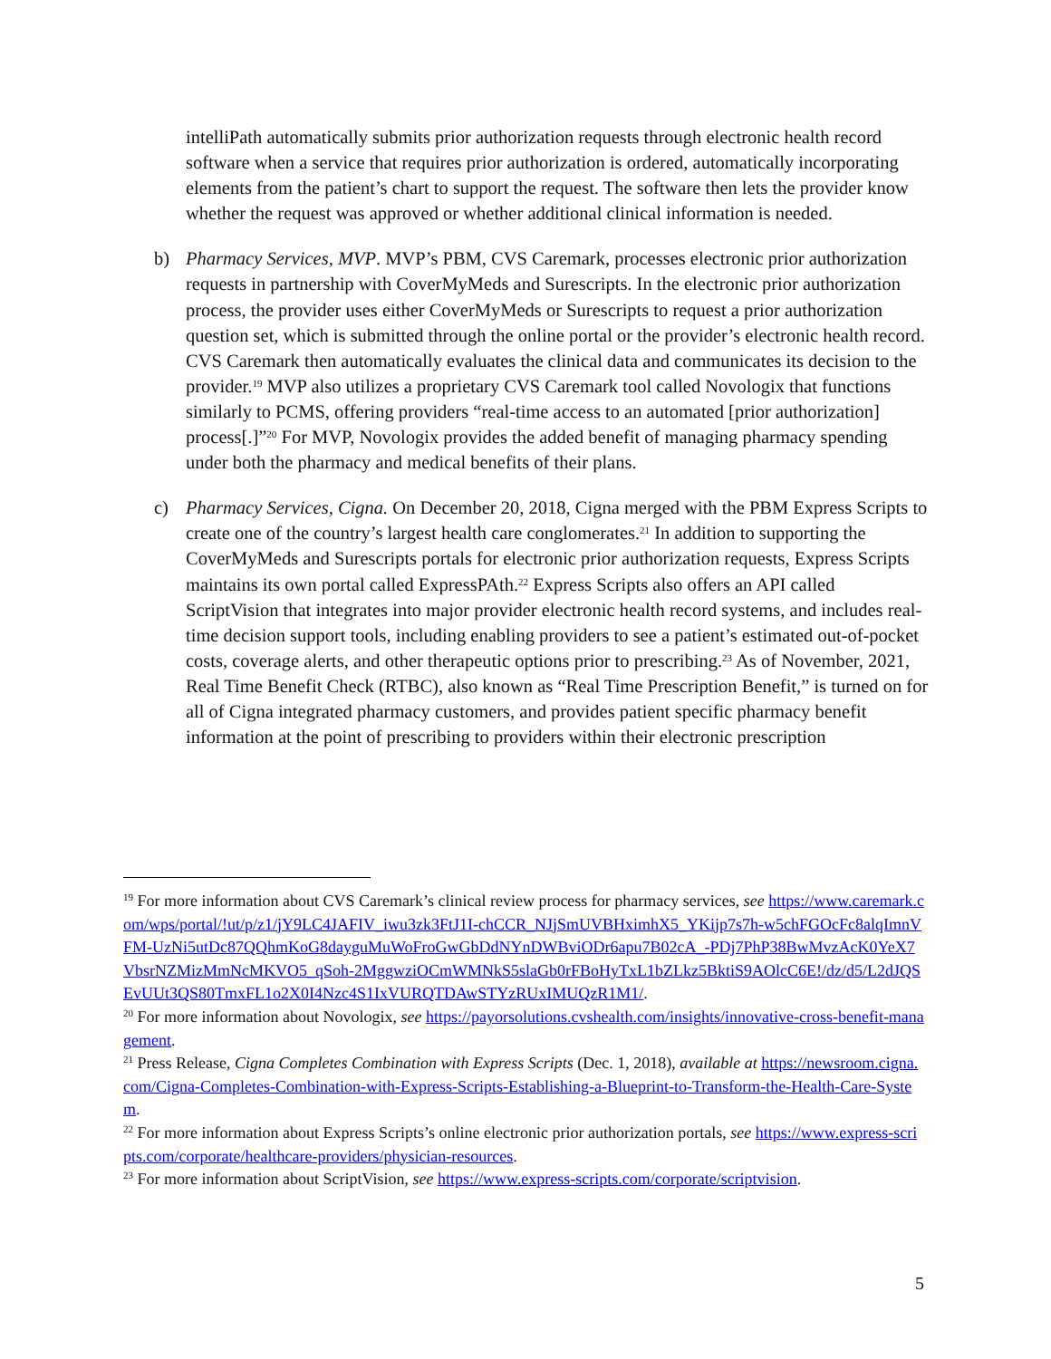intelliPath automatically submits prior authorization requests through electronic health record software when a service that requires prior authorization is ordered, automatically incorporating elements from the patient’s chart to support the request. The software then lets the provider know whether the request was approved or whether additional clinical information is needed.
b) Pharmacy Services, MVP. MVP’s PBM, CVS Caremark, processes electronic prior authorization requests in partnership with CoverMyMeds and Surescripts. In the electronic prior authorization process, the provider uses either CoverMyMeds or Surescripts to request a prior authorization question set, which is submitted through the online portal or the provider’s electronic health record. CVS Caremark then automatically evaluates the clinical data and communicates its decision to the provider.<sup>19</sup> MVP also utilizes a proprietary CVS Caremark tool called Novologix that functions similarly to PCMS, offering providers “real-time access to an automated [prior authorization] process[.]”<sup>20</sup> For MVP, Novologix provides the added benefit of managing pharmacy spending under both the pharmacy and medical benefits of their plans.
c) Pharmacy Services, Cigna. On December 20, 2018, Cigna merged with the PBM Express Scripts to create one of the country’s largest health care conglomerates.<sup>21</sup> In addition to supporting the CoverMyMeds and Surescripts portals for electronic prior authorization requests, Express Scripts maintains its own portal called ExpressPAth.<sup>22</sup> Express Scripts also offers an API called ScriptVision that integrates into major provider electronic health record systems, and includes real-time decision support tools, including enabling providers to see a patient’s estimated out-of-pocket costs, coverage alerts, and other therapeutic options prior to prescribing.<sup>23</sup> As of November, 2021, Real Time Benefit Check (RTBC), also known as “Real Time Prescription Benefit,” is turned on for all of Cigna integrated pharmacy customers, and provides patient specific pharmacy benefit information at the point of prescribing to providers within their electronic prescription
<sup>19</sup> For more information about CVS Caremark’s clinical review process for pharmacy services, see https://www.caremark.com/wps/portal/!ut/p/z1/jY9LC4JAFIV_iwu3zk3FtJ1I-chCCR_NJjSmUVBHximhX5_YKijp7s7h-w5chFGOcFc8alqImnVFM-UzNi5utDc87QQhmKoG8dayguMuWoFroGwGbDdNYnDWBviODr6apu7B02cA_-PDj7PhP38BwMvzAcK0YeX7VbsrNZMizMmNcMKVO5_qSoh-2MggwziOCmWMNkS5slaGb0rFBoHyTxL1bZLkz5BktiS9AOlcC6E!/dz/d5/L2dJQSEvUUt3QS80TmxFL1o2X0I4Nzc4S1IxVURQTDAwSTYzRUxIMUQzR1M1/.
<sup>20</sup> For more information about Novologix, see https://payorsolutions.cvshealth.com/insights/innovative-cross-benefit-management.
<sup>21</sup> Press Release, Cigna Completes Combination with Express Scripts (Dec. 1, 2018), available at https://newsroom.cigna.com/Cigna-Completes-Combination-with-Express-Scripts-Establishing-a-Blueprint-to-Transform-the-Health-Care-System.
<sup>22</sup> For more information about Express Scripts’s online electronic prior authorization portals, see https://www.express-scripts.com/corporate/healthcare-providers/physician-resources.
<sup>23</sup> For more information about ScriptVision, see https://www.express-scripts.com/corporate/scriptvision.
5